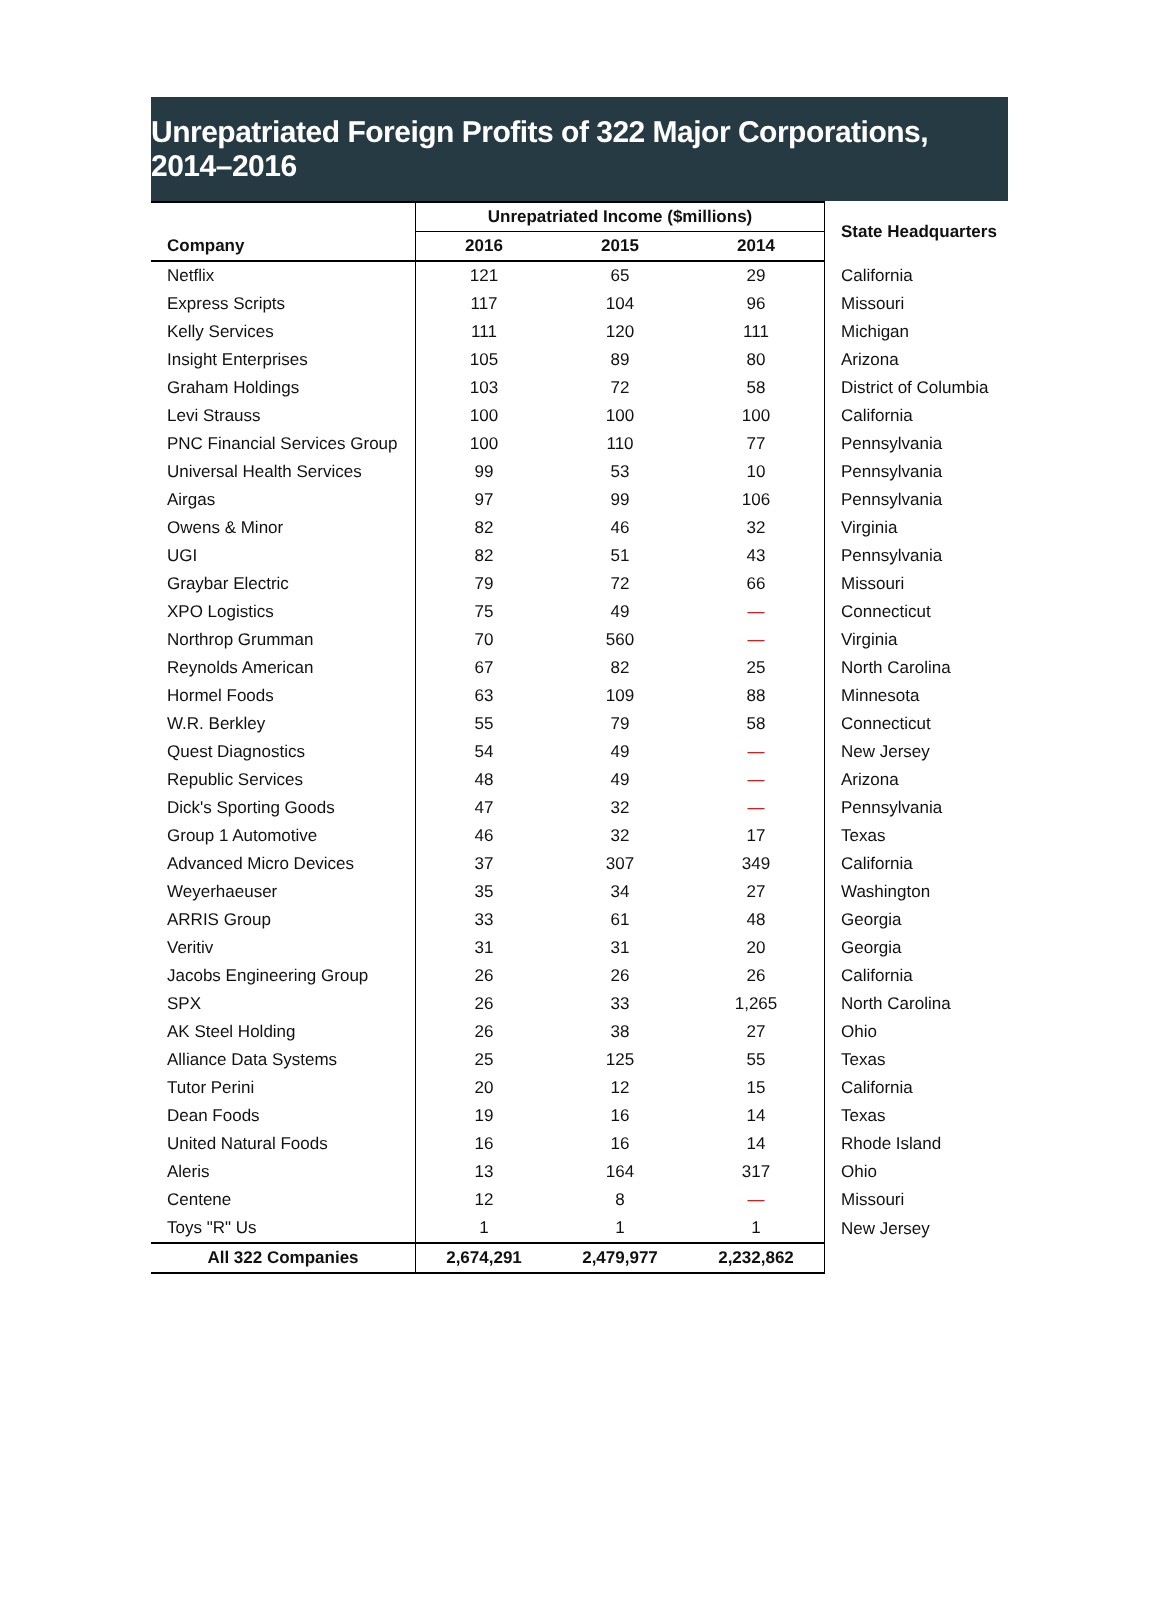Unrepatriated Foreign Profits of 322 Major Corporations, 2014–2016
| | Unrepatriated Income ($millions) | | | State Headquarters |
| --- | --- | --- | --- | --- |
| Company | 2016 | 2015 | 2014 | |
| Netflix | 121 | 65 | 29 | California |
| Express Scripts | 117 | 104 | 96 | Missouri |
| Kelly Services | 111 | 120 | 111 | Michigan |
| Insight Enterprises | 105 | 89 | 80 | Arizona |
| Graham Holdings | 103 | 72 | 58 | District of Columbia |
| Levi Strauss | 100 | 100 | 100 | California |
| PNC Financial Services Group | 100 | 110 | 77 | Pennsylvania |
| Universal Health Services | 99 | 53 | 10 | Pennsylvania |
| Airgas | 97 | 99 | 106 | Pennsylvania |
| Owens & Minor | 82 | 46 | 32 | Virginia |
| UGI | 82 | 51 | 43 | Pennsylvania |
| Graybar Electric | 79 | 72 | 66 | Missouri |
| XPO Logistics | 75 | 49 | — | Connecticut |
| Northrop Grumman | 70 | 560 | — | Virginia |
| Reynolds American | 67 | 82 | 25 | North Carolina |
| Hormel Foods | 63 | 109 | 88 | Minnesota |
| W.R. Berkley | 55 | 79 | 58 | Connecticut |
| Quest Diagnostics | 54 | 49 | — | New Jersey |
| Republic Services | 48 | 49 | — | Arizona |
| Dick's Sporting Goods | 47 | 32 | — | Pennsylvania |
| Group 1 Automotive | 46 | 32 | 17 | Texas |
| Advanced Micro Devices | 37 | 307 | 349 | California |
| Weyerhaeuser | 35 | 34 | 27 | Washington |
| ARRIS Group | 33 | 61 | 48 | Georgia |
| Veritiv | 31 | 31 | 20 | Georgia |
| Jacobs Engineering Group | 26 | 26 | 26 | California |
| SPX | 26 | 33 | 1,265 | North Carolina |
| AK Steel Holding | 26 | 38 | 27 | Ohio |
| Alliance Data Systems | 25 | 125 | 55 | Texas |
| Tutor Perini | 20 | 12 | 15 | California |
| Dean Foods | 19 | 16 | 14 | Texas |
| United Natural Foods | 16 | 16 | 14 | Rhode Island |
| Aleris | 13 | 164 | 317 | Ohio |
| Centene | 12 | 8 | — | Missouri |
| Toys "R" Us | 1 | 1 | 1 | New Jersey |
| All 322 Companies | 2,674,291 | 2,479,977 | 2,232,862 | |